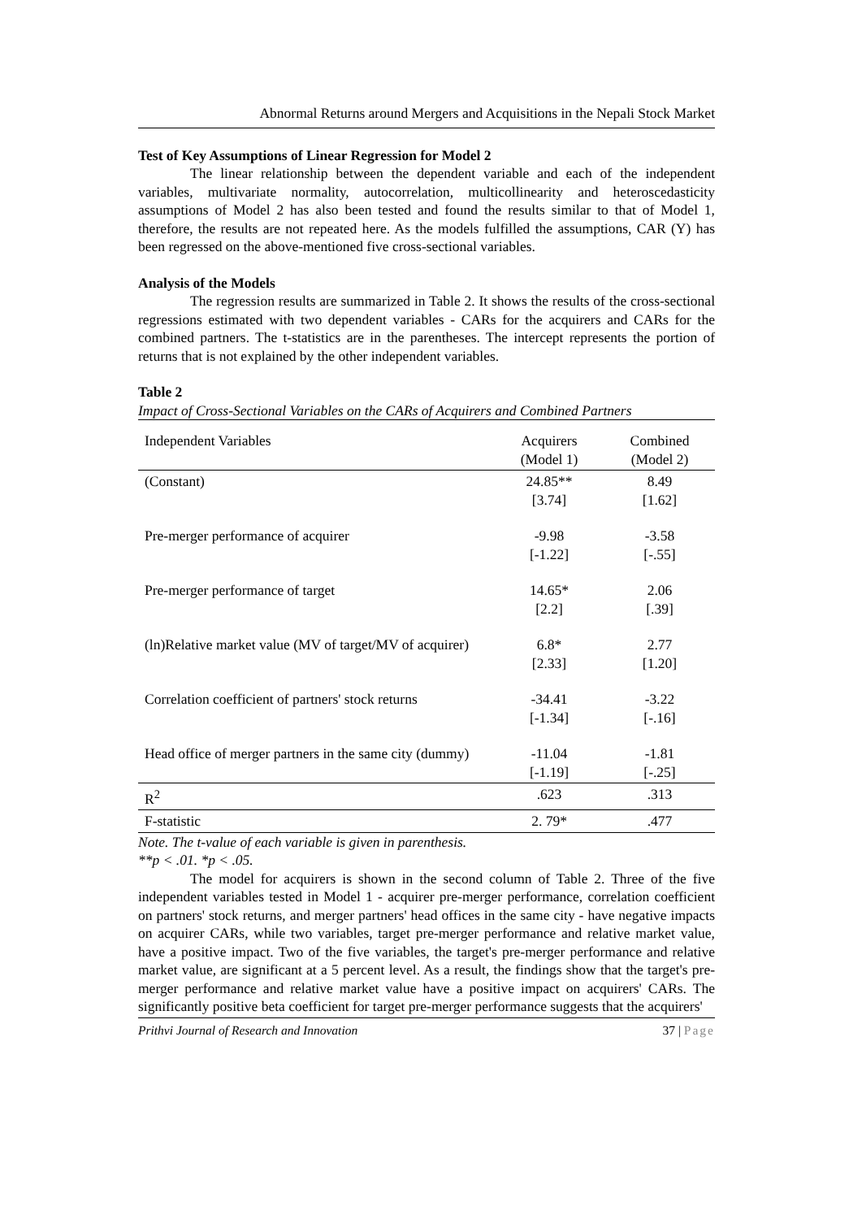Abnormal Returns around Mergers and Acquisitions in the Nepali Stock Market
Test of Key Assumptions of Linear Regression for Model 2
The linear relationship between the dependent variable and each of the independent variables, multivariate normality, autocorrelation, multicollinearity and heteroscedasticity assumptions of Model 2 has also been tested and found the results similar to that of Model 1, therefore, the results are not repeated here. As the models fulfilled the assumptions, CAR (Y) has been regressed on the above-mentioned five cross-sectional variables.
Analysis of the Models
The regression results are summarized in Table 2. It shows the results of the cross-sectional regressions estimated with two dependent variables - CARs for the acquirers and CARs for the combined partners. The t-statistics are in the parentheses. The intercept represents the portion of returns that is not explained by the other independent variables.
Table 2
Impact of Cross-Sectional Variables on the CARs of Acquirers and Combined Partners
| Independent Variables | Acquirers (Model 1) | Combined (Model 2) |
| --- | --- | --- |
| (Constant) | 24.85** [3.74] | 8.49 [1.62] |
| Pre-merger performance of acquirer | -9.98 [-1.22] | -3.58 [-.55] |
| Pre-merger performance of target | 14.65* [2.2] | 2.06 [.39] |
| (ln)Relative market value (MV of target/MV of acquirer) | 6.8* [2.33] | 2.77 [1.20] |
| Correlation coefficient of partners' stock returns | -34.41 [-1.34] | -3.22 [-.16] |
| Head office of merger partners in the same city (dummy) | -11.04 [-1.19] | -1.81 [-.25] |
| R<sup>2</sup> | .623 | .313 |
| F-statistic | 2. 79* | .477 |
Note. The t-value of each variable is given in parenthesis.
**p < .01. *p < .05.
The model for acquirers is shown in the second column of Table 2. Three of the five independent variables tested in Model 1 - acquirer pre-merger performance, correlation coefficient on partners' stock returns, and merger partners' head offices in the same city - have negative impacts on acquirer CARs, while two variables, target pre-merger performance and relative market value, have a positive impact. Two of the five variables, the target's pre-merger performance and relative market value, are significant at a 5 percent level. As a result, the findings show that the target's pre-merger performance and relative market value have a positive impact on acquirers' CARs. The significantly positive beta coefficient for target pre-merger performance suggests that the acquirers'
Prithvi Journal of Research and Innovation 37 | Page